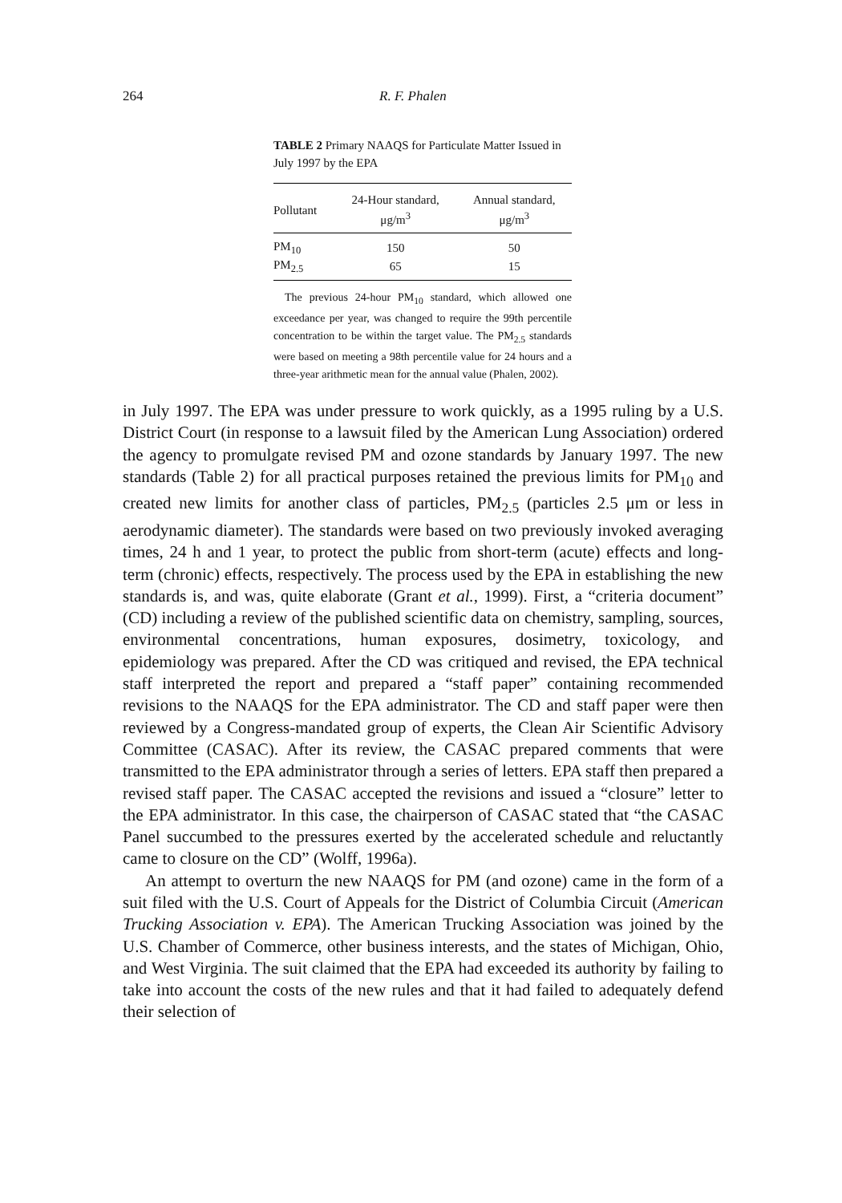264 R. F. Phalen
TABLE 2 Primary NAAQS for Particulate Matter Issued in July 1997 by the EPA
| Pollutant | 24-Hour standard, μg/m<sup>3</sup> | Annual standard, μg/m<sup>3</sup> |
| --- | --- | --- |
| PM<sub>10</sub> | 150 | 50 |
| PM<sub>2.5</sub> | 65 | 15 |
The previous 24-hour PM<sub>10</sub> standard, which allowed one exceedance per year, was changed to require the 99th percentile concentration to be within the target value. The PM<sub>2.5</sub> standards were based on meeting a 98th percentile value for 24 hours and a three-year arithmetic mean for the annual value (Phalen, 2002).
in July 1997. The EPA was under pressure to work quickly, as a 1995 ruling by a U.S. District Court (in response to a lawsuit filed by the American Lung Association) ordered the agency to promulgate revised PM and ozone standards by January 1997. The new standards (Table 2) for all practical purposes retained the previous limits for PM<sub>10</sub> and created new limits for another class of particles, PM<sub>2.5</sub> (particles 2.5 μm or less in aerodynamic diameter). The standards were based on two previously invoked averaging times, 24 h and 1 year, to protect the public from short-term (acute) effects and long-term (chronic) effects, respectively. The process used by the EPA in establishing the new standards is, and was, quite elaborate (Grant et al., 1999). First, a “criteria document” (CD) including a review of the published scientific data on chemistry, sampling, sources, environmental concentrations, human exposures, dosimetry, toxicology, and epidemiology was prepared. After the CD was critiqued and revised, the EPA technical staff interpreted the report and prepared a “staff paper” containing recommended revisions to the NAAQS for the EPA administrator. The CD and staff paper were then reviewed by a Congress-mandated group of experts, the Clean Air Scientific Advisory Committee (CASAC). After its review, the CASAC prepared comments that were transmitted to the EPA administrator through a series of letters. EPA staff then prepared a revised staff paper. The CASAC accepted the revisions and issued a “closure” letter to the EPA administrator. In this case, the chairperson of CASAC stated that “the CASAC Panel succumbed to the pressures exerted by the accelerated schedule and reluctantly came to closure on the CD” (Wolff, 1996a).
An attempt to overturn the new NAAQS for PM (and ozone) came in the form of a suit filed with the U.S. Court of Appeals for the District of Columbia Circuit (American Trucking Association v. EPA). The American Trucking Association was joined by the U.S. Chamber of Commerce, other business interests, and the states of Michigan, Ohio, and West Virginia. The suit claimed that the EPA had exceeded its authority by failing to take into account the costs of the new rules and that it had failed to adequately defend their selection of